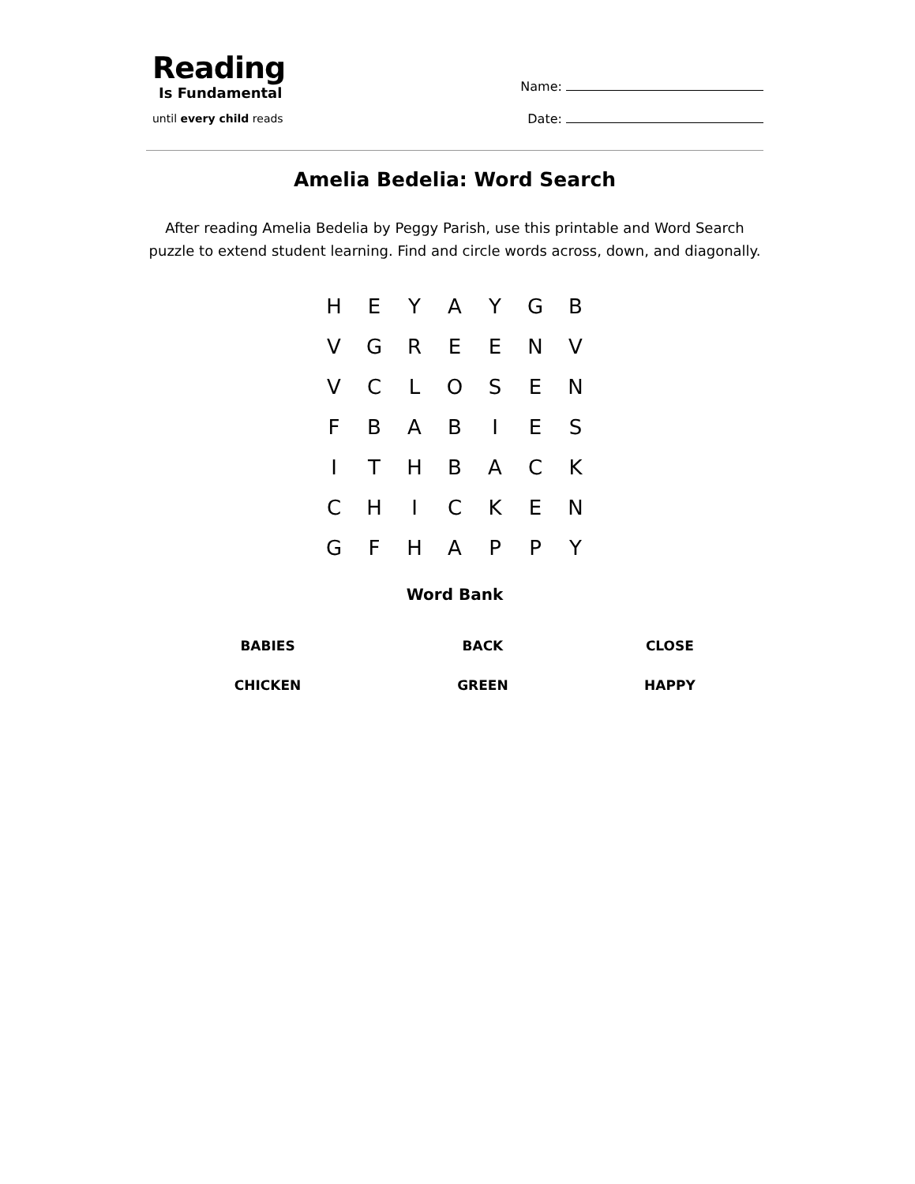Reading
Is Fundamental
until every child reads
Name:
Date:
Amelia Bedelia: Word Search
After reading Amelia Bedelia by Peggy Parish, use this printable and Word Search puzzle to extend student learning. Find and circle words across, down, and diagonally.
| H | E | Y | A | Y | G | B |
| V | G | R | E | E | N | V |
| V | C | L | O | S | E | N |
| F | B | A | B | I | E | S |
| I | T | H | B | A | C | K |
| C | H | I | C | K | E | N |
| G | F | H | A | P | P | Y |
Word Bank
| BABIES | BACK | CLOSE |
| CHICKEN | GREEN | HAPPY |